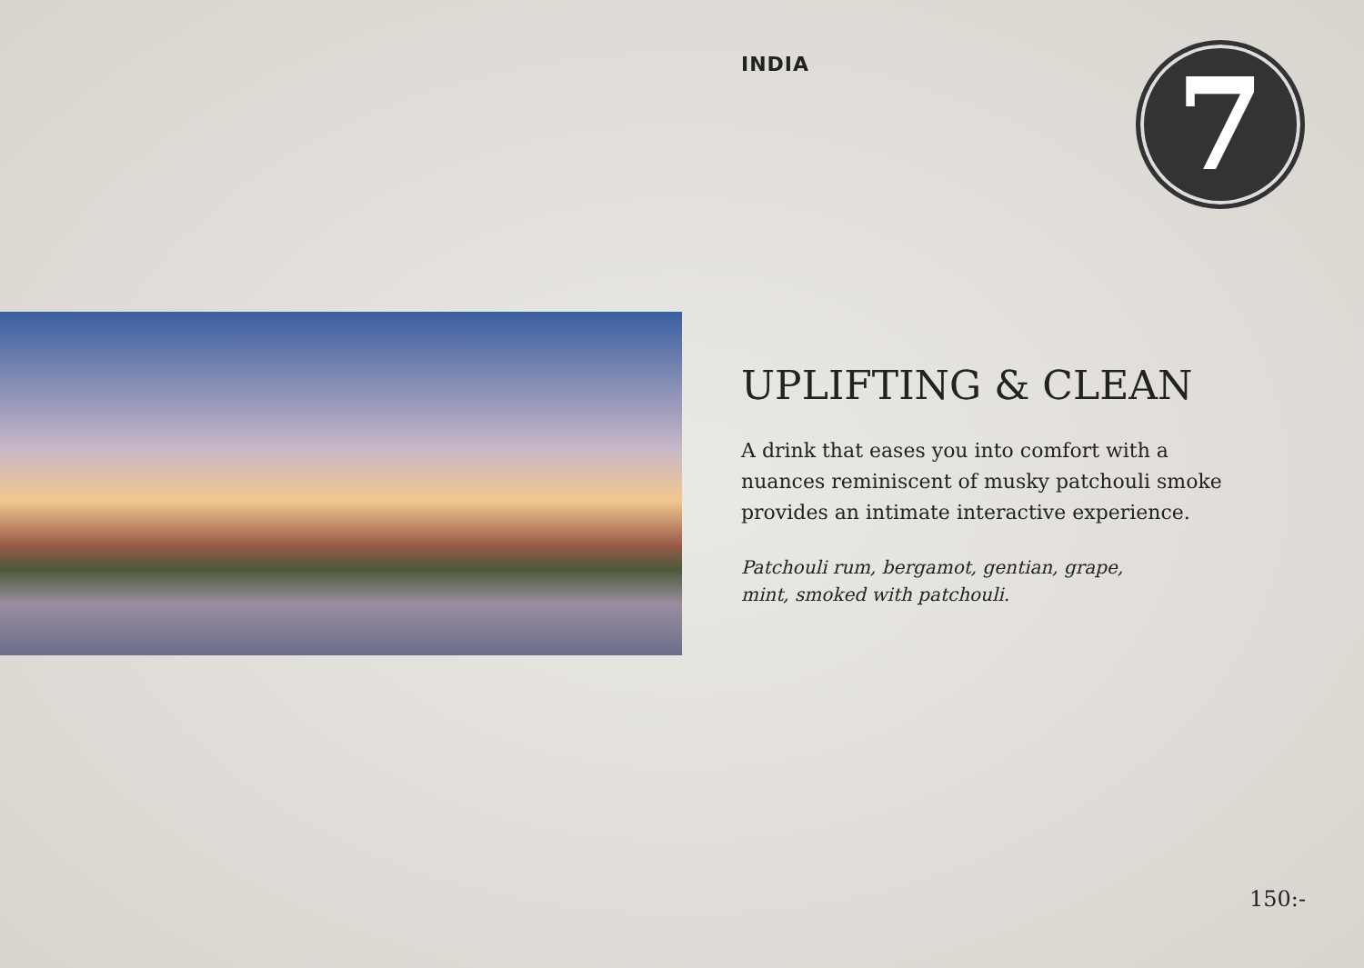INDIA
7
UPLIFTING & CLEAN
A drink that eases you into comfort with a
nuances reminiscent of musky patchouli smoke
provides an intimate interactive experience.
Patchouli rum, bergamot, gentian, grape,
mint, smoked with patchouli.
150:-